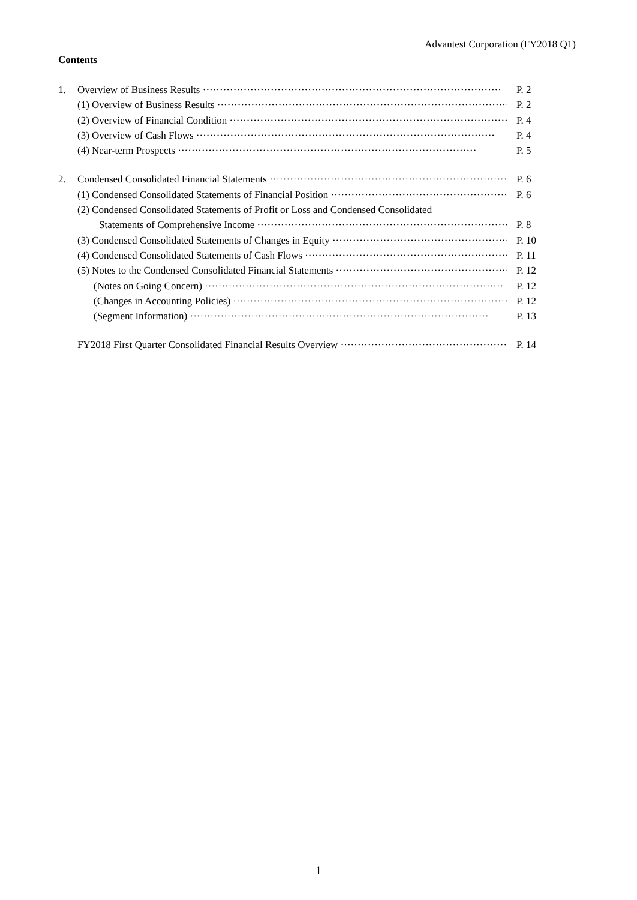Advantest Corporation (FY2018 Q1)
Contents
1. Overview of Business Results P. 2
(1) Overview of Business Results P. 2
(2) Overview of Financial Condition P. 4
(3) Overview of Cash Flows P. 4
(4) Near-term Prospects P. 5
2. Condensed Consolidated Financial Statements P. 6
(1) Condensed Consolidated Statements of Financial Position P. 6
(2) Condensed Consolidated Statements of Profit or Loss and Condensed Consolidated
Statements of Comprehensive Income P. 8
(3) Condensed Consolidated Statements of Changes in Equity P. 10
(4) Condensed Consolidated Statements of Cash Flows P. 11
(5) Notes to the Condensed Consolidated Financial Statements P. 12
(Notes on Going Concern) P. 12
(Changes in Accounting Policies) P. 12
(Segment Information) P. 13
FY2018 First Quarter Consolidated Financial Results Overview P. 14
1